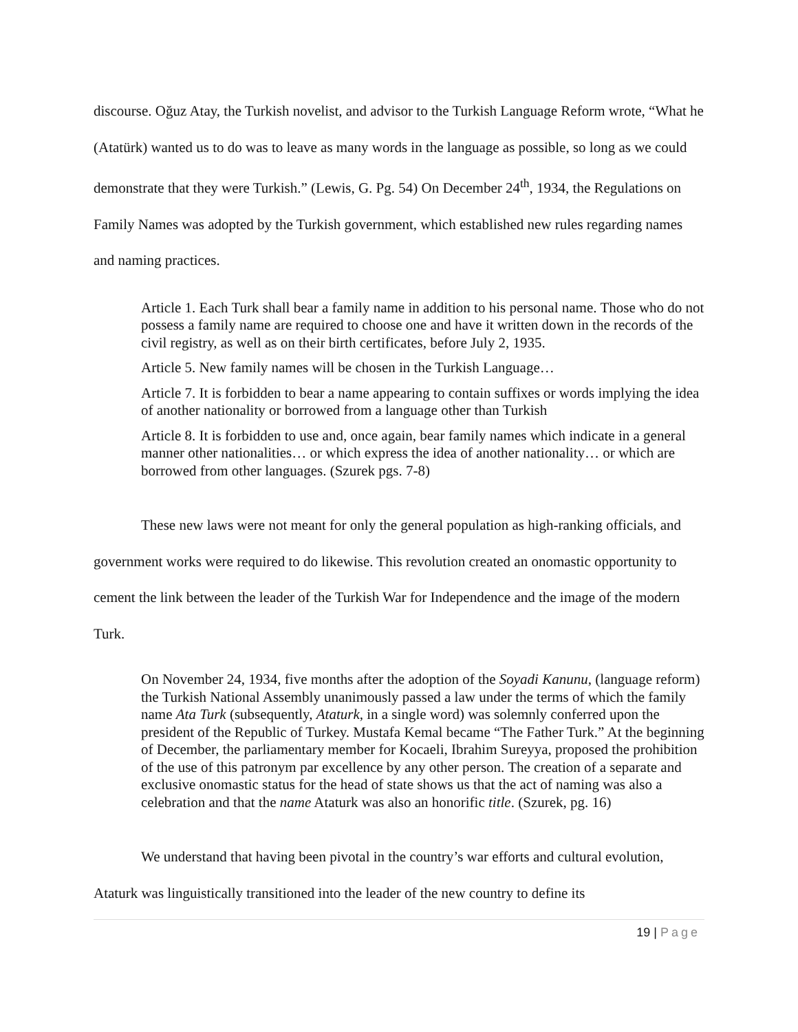discourse. Oğuz Atay, the Turkish novelist, and advisor to the Turkish Language Reform wrote, “What he (Atatürk) wanted us to do was to leave as many words in the language as possible, so long as we could demonstrate that they were Turkish.” (Lewis, G. Pg. 54) On December 24<sup>th</sup>, 1934, the Regulations on Family Names was adopted by the Turkish government, which established new rules regarding names and naming practices.
Article 1. Each Turk shall bear a family name in addition to his personal name. Those who do not possess a family name are required to choose one and have it written down in the records of the civil registry, as well as on their birth certificates, before July 2, 1935.
Article 5. New family names will be chosen in the Turkish Language…
Article 7. It is forbidden to bear a name appearing to contain suffixes or words implying the idea of another nationality or borrowed from a language other than Turkish
Article 8. It is forbidden to use and, once again, bear family names which indicate in a general manner other nationalities… or which express the idea of another nationality… or which are borrowed from other languages. (Szurek pgs. 7-8)
These new laws were not meant for only the general population as high-ranking officials, and government works were required to do likewise. This revolution created an onomastic opportunity to cement the link between the leader of the Turkish War for Independence and the image of the modern Turk.
On November 24, 1934, five months after the adoption of the Soyadi Kanunu, (language reform) the Turkish National Assembly unanimously passed a law under the terms of which the family name Ata Turk (subsequently, Ataturk, in a single word) was solemnly conferred upon the president of the Republic of Turkey. Mustafa Kemal became “The Father Turk.” At the beginning of December, the parliamentary member for Kocaeli, Ibrahim Sureyya, proposed the prohibition of the use of this patronym par excellence by any other person. The creation of a separate and exclusive onomastic status for the head of state shows us that the act of naming was also a celebration and that the name Ataturk was also an honorific title. (Szurek, pg. 16)
We understand that having been pivotal in the country’s war efforts and cultural evolution, Ataturk was linguistically transitioned into the leader of the new country to define its
19 | Page